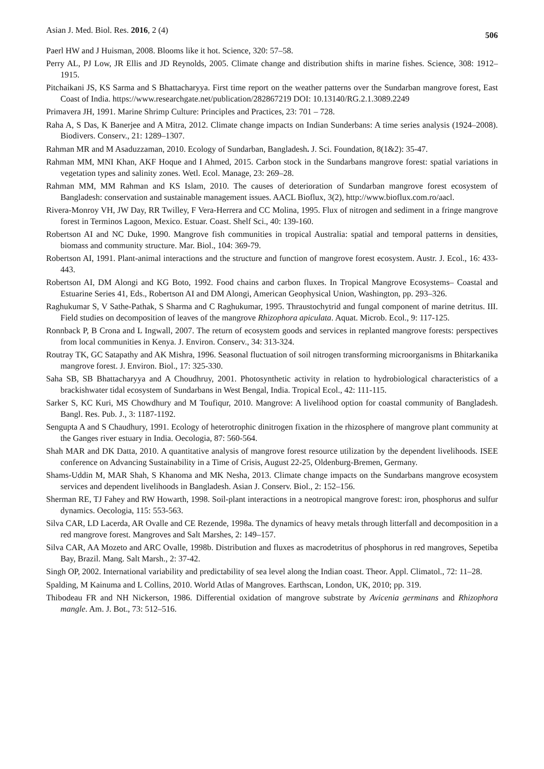Asian J. Med. Biol. Res. 2016, 2 (4) 506
Paerl HW and J Huisman, 2008. Blooms like it hot. Science, 320: 57–58.
Perry AL, PJ Low, JR Ellis and JD Reynolds, 2005. Climate change and distribution shifts in marine fishes. Science, 308: 1912–1915.
Pitchaikani JS, KS Sarma and S Bhattacharyya. First time report on the weather patterns over the Sundarban mangrove forest, East Coast of India. https://www.researchgate.net/publication/282867219 DOI: 10.13140/RG.2.1.3089.2249
Primavera JH, 1991. Marine Shrimp Culture: Principles and Practices, 23: 701 – 728.
Raha A, S Das, K Banerjee and A Mitra, 2012. Climate change impacts on Indian Sunderbans: A time series analysis (1924–2008). Biodivers. Conserv., 21: 1289–1307.
Rahman MR and M Asaduzzaman, 2010. Ecology of Sundarban, Bangladesh. J. Sci. Foundation, 8(1&2): 35-47.
Rahman MM, MNI Khan, AKF Hoque and I Ahmed, 2015. Carbon stock in the Sundarbans mangrove forest: spatial variations in vegetation types and salinity zones. Wetl. Ecol. Manage, 23: 269–28.
Rahman MM, MM Rahman and KS Islam, 2010. The causes of deterioration of Sundarban mangrove forest ecosystem of Bangladesh: conservation and sustainable management issues. AACL Bioflux, 3(2), http://www.bioflux.com.ro/aacl.
Rivera-Monroy VH, JW Day, RR Twilley, F Vera-Herrera and CC Molina, 1995. Flux of nitrogen and sediment in a fringe mangrove forest in Terminos Lagoon, Mexico. Estuar. Coast. Shelf Sci., 40: 139-160.
Robertson AI and NC Duke, 1990. Mangrove fish communities in tropical Australia: spatial and temporal patterns in densities, biomass and community structure. Mar. Biol., 104: 369-79.
Robertson AI, 1991. Plant-animal interactions and the structure and function of mangrove forest ecosystem. Austr. J. Ecol., 16: 433-443.
Robertson AI, DM Alongi and KG Boto, 1992. Food chains and carbon fluxes. In Tropical Mangrove Ecosystems– Coastal and Estuarine Series 41, Eds., Robertson AI and DM Alongi, American Geophysical Union, Washington, pp. 293–326.
Raghukumar S, V Sathe-Pathak, S Sharma and C Raghukumar, 1995. Thraustochytrid and fungal component of marine detritus. III. Field studies on decomposition of leaves of the mangrove Rhizophora apiculata. Aquat. Microb. Ecol., 9: 117-125.
Ronnback P, B Crona and L Ingwall, 2007. The return of ecosystem goods and services in replanted mangrove forests: perspectives from local communities in Kenya. J. Environ. Conserv., 34: 313-324.
Routray TK, GC Satapathy and AK Mishra, 1996. Seasonal fluctuation of soil nitrogen transforming microorganisms in Bhitarkanika mangrove forest. J. Environ. Biol., 17: 325-330.
Saha SB, SB Bhattacharyya and A Choudhruy, 2001. Photosynthetic activity in relation to hydrobiological characteristics of a brackishwater tidal ecosystem of Sundarbans in West Bengal, India. Tropical Ecol., 42: 111-115.
Sarker S, KC Kuri, MS Chowdhury and M Toufiqur, 2010. Mangrove: A livelihood option for coastal community of Bangladesh. Bangl. Res. Pub. J., 3: 1187-1192.
Sengupta A and S Chaudhury, 1991. Ecology of heterotrophic dinitrogen fixation in the rhizosphere of mangrove plant community at the Ganges river estuary in India. Oecologia, 87: 560-564.
Shah MAR and DK Datta, 2010. A quantitative analysis of mangrove forest resource utilization by the dependent livelihoods. ISEE conference on Advancing Sustainability in a Time of Crisis, August 22-25, Oldenburg-Bremen, Germany.
Shams-Uddin M, MAR Shah, S Khanoma and MK Nesha, 2013. Climate change impacts on the Sundarbans mangrove ecosystem services and dependent livelihoods in Bangladesh. Asian J. Conserv. Biol., 2: 152–156.
Sherman RE, TJ Fahey and RW Howarth, 1998. Soil-plant interactions in a neotropical mangrove forest: iron, phosphorus and sulfur dynamics. Oecologia, 115: 553-563.
Silva CAR, LD Lacerda, AR Ovalle and CE Rezende, 1998a. The dynamics of heavy metals through litterfall and decomposition in a red mangrove forest. Mangroves and Salt Marshes, 2: 149–157.
Silva CAR, AA Mozeto and ARC Ovalle, 1998b. Distribution and fluxes as macrodetritus of phosphorus in red mangroves, Sepetiba Bay, Brazil. Mang. Salt Marsh., 2: 37-42.
Singh OP, 2002. International variability and predictability of sea level along the Indian coast. Theor. Appl. Climatol., 72: 11–28.
Spalding, M Kainuma and L Collins, 2010. World Atlas of Mangroves. Earthscan, London, UK, 2010; pp. 319.
Thibodeau FR and NH Nickerson, 1986. Differential oxidation of mangrove substrate by Avicenia germinans and Rhizophora mangle. Am. J. Bot., 73: 512–516.